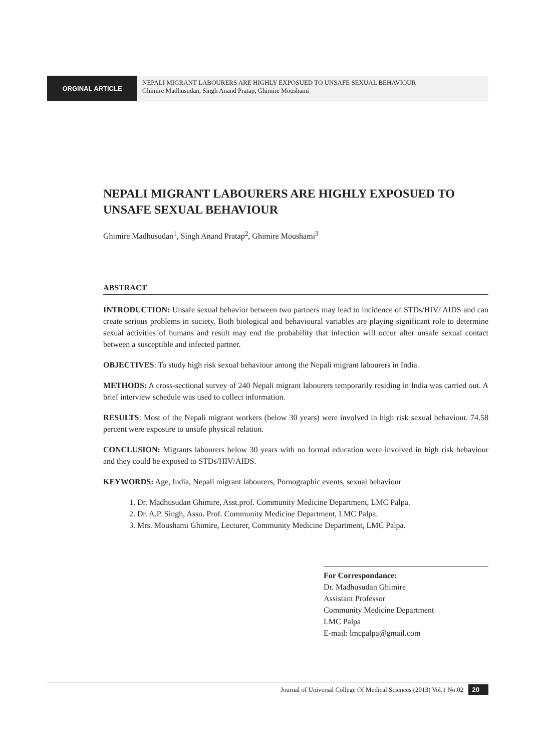ORGINAL ARTICLE
NEPALI MIGRANT LABOURERS ARE HIGHLY EXPOSUED TO UNSAFE SEXUAL BEHAVIOUR
Ghimire Madhusudan, Singh Anand Pratap, Ghimire Moushami
NEPALI MIGRANT LABOURERS ARE HIGHLY EXPOSUED TO UNSAFE SEXUAL BEHAVIOUR
Ghimire Madhusudan<sup>1</sup>, Singh Anand Pratap<sup>2</sup>, Ghimire Moushami<sup>3</sup>
ABSTRACT
INTRODUCTION: Unsafe sexual behavior between two partners may lead to incidence of STDs/HIV/ AIDS and can create serious problems in society. Both biological and behavioural variables are playing significant role to determine sexual activities of humans and result may end the probability that infection will occur after unsafe sexual contact between a susceptible and infected partner.
OBJECTIVES: To study high risk sexual behaviour among the Nepali migrant labourers in India.
METHODS: A cross-sectional survey of 240 Nepali migrant labourers temporarily residing in India was carried out. A brief interview schedule was used to collect information.
RESULTS: Most of the Nepali migrant workers (below 30 years) were involved in high risk sexual behaviour. 74.58 percent were exposure to unsafe physical relation.
CONCLUSION: Migrants labourers below 30 years with no formal education were involved in high risk behaviour and they could be exposed to STDs/HIV/AIDS.
KEYWORDS: Age, India, Nepali migrant labourers, Pornographic events, sexual behaviour
1. Dr. Madhusudan Ghimire, Asst.prof. Community Medicine Department, LMC Palpa.
2. Dr. A.P. Singh, Asso. Prof. Community Medicine Department, LMC Palpa.
3. Mrs. Moushami Ghimire, Lecturer, Community Medicine Department, LMC Palpa.
For Correspondance:
Dr. Madhusudan Ghimire
Assistant Professor
Community Medicine Department
LMC Palpa
E-mail: lmcpalpa@gmail.com
Journal of Universal College Of Medical Sciences (2013) Vol.1 No.02 20